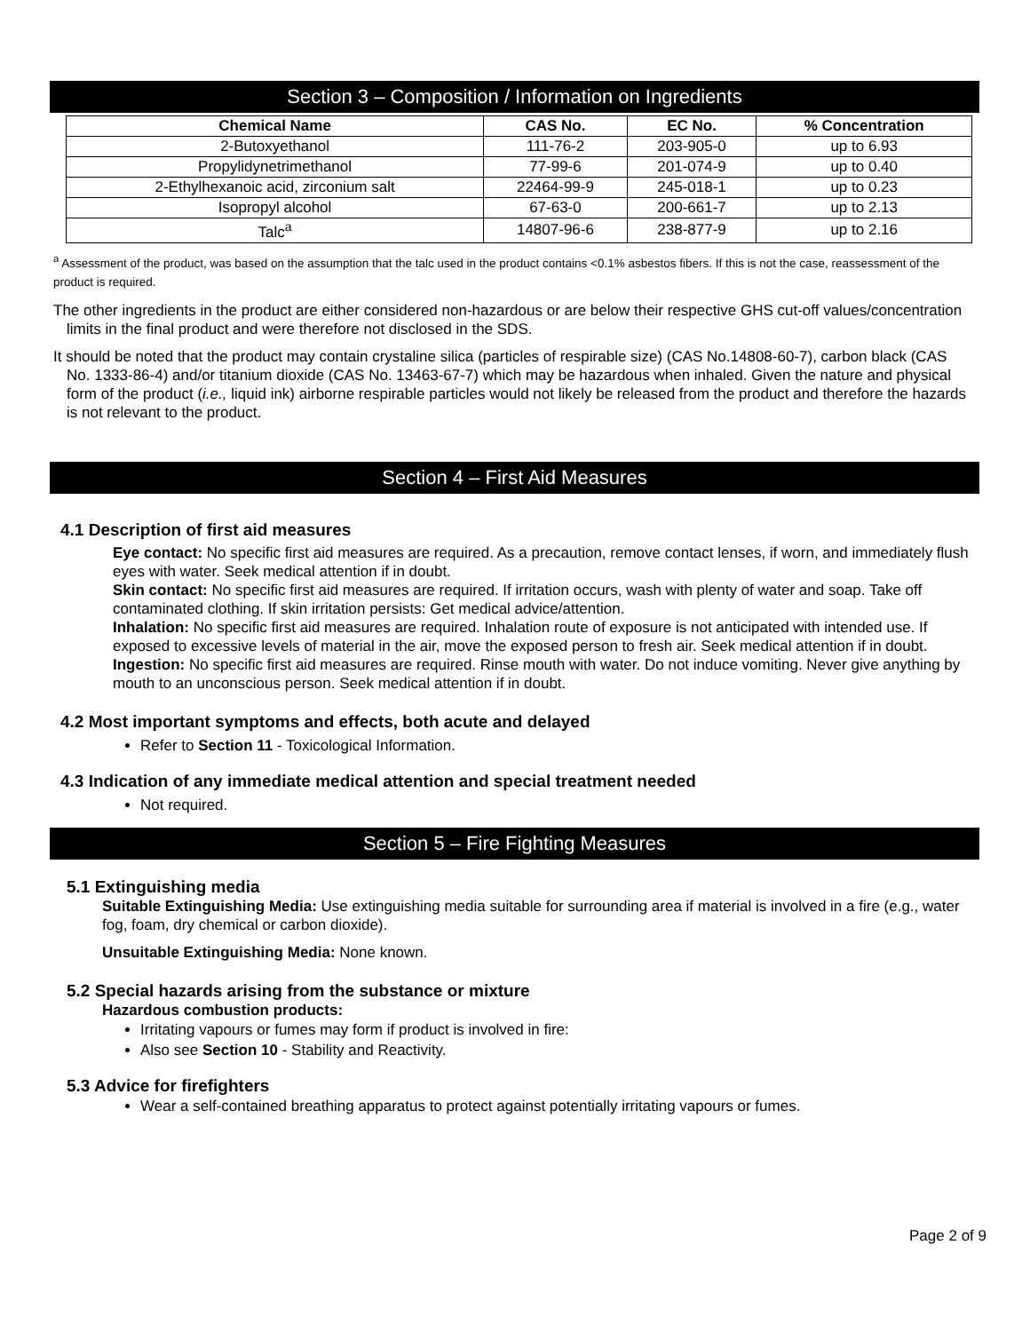Section 3 – Composition / Information on Ingredients
| Chemical Name | CAS No. | EC No. | % Concentration |
| --- | --- | --- | --- |
| 2-Butoxyethanol | 111-76-2 | 203-905-0 | up to 6.93 |
| Propylidynetrimethanol | 77-99-6 | 201-074-9 | up to 0.40 |
| 2-Ethylhexanoic acid, zirconium salt | 22464-99-9 | 245-018-1 | up to 0.23 |
| Isopropyl alcohol | 67-63-0 | 200-661-7 | up to 2.13 |
| Talc<sup>a</sup> | 14807-96-6 | 238-877-9 | up to 2.16 |
<sup>a</sup> Assessment of the product, was based on the assumption that the talc used in the product contains <0.1% asbestos fibers. If this is not the case, reassessment of the product is required.
The other ingredients in the product are either considered non-hazardous or are below their respective GHS cut-off values/concentration limits in the final product and were therefore not disclosed in the SDS.
It should be noted that the product may contain crystaline silica (particles of respirable size) (CAS No.14808-60-7), carbon black (CAS No. 1333-86-4) and/or titanium dioxide (CAS No. 13463-67-7) which may be hazardous when inhaled. Given the nature and physical form of the product (i.e., liquid ink) airborne respirable particles would not likely be released from the product and therefore the hazards is not relevant to the product.
Section 4 – First Aid Measures
4.1 Description of first aid measures
Eye contact: No specific first aid measures are required. As a precaution, remove contact lenses, if worn, and immediately flush eyes with water. Seek medical attention if in doubt.
Skin contact: No specific first aid measures are required. If irritation occurs, wash with plenty of water and soap. Take off contaminated clothing. If skin irritation persists: Get medical advice/attention.
Inhalation: No specific first aid measures are required. Inhalation route of exposure is not anticipated with intended use. If exposed to excessive levels of material in the air, move the exposed person to fresh air. Seek medical attention if in doubt.
Ingestion: No specific first aid measures are required. Rinse mouth with water. Do not induce vomiting. Never give anything by mouth to an unconscious person. Seek medical attention if in doubt.
4.2 Most important symptoms and effects, both acute and delayed
Refer to Section 11 - Toxicological Information.
4.3 Indication of any immediate medical attention and special treatment needed
Not required.
Section 5 – Fire Fighting Measures
5.1 Extinguishing media
Suitable Extinguishing Media: Use extinguishing media suitable for surrounding area if material is involved in a fire (e.g., water fog, foam, dry chemical or carbon dioxide).
Unsuitable Extinguishing Media: None known.
5.2 Special hazards arising from the substance or mixture
Hazardous combustion products:
Irritating vapours or fumes may form if product is involved in fire:
Also see Section 10 - Stability and Reactivity.
5.3 Advice for firefighters
Wear a self-contained breathing apparatus to protect against potentially irritating vapours or fumes.
Page 2 of 9